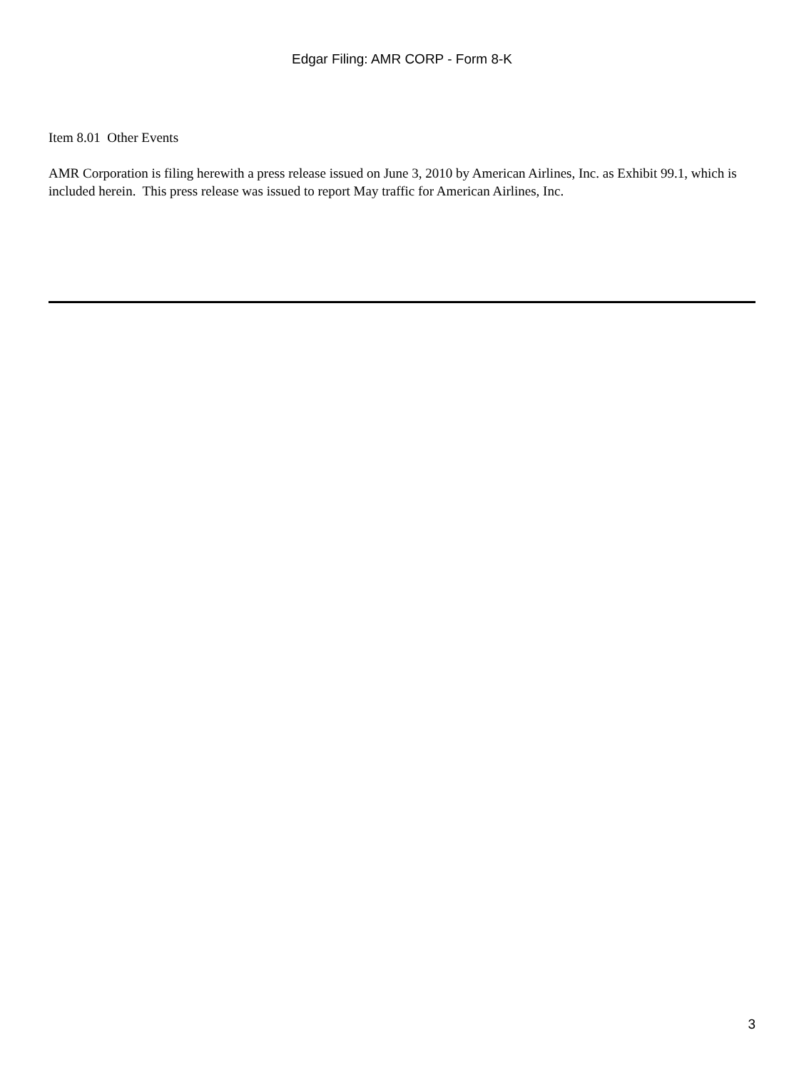Edgar Filing: AMR CORP - Form 8-K
Item 8.01 Other Events
AMR Corporation is filing herewith a press release issued on June 3, 2010 by American Airlines, Inc. as Exhibit 99.1, which is included herein. This press release was issued to report May traffic for American Airlines, Inc.
3